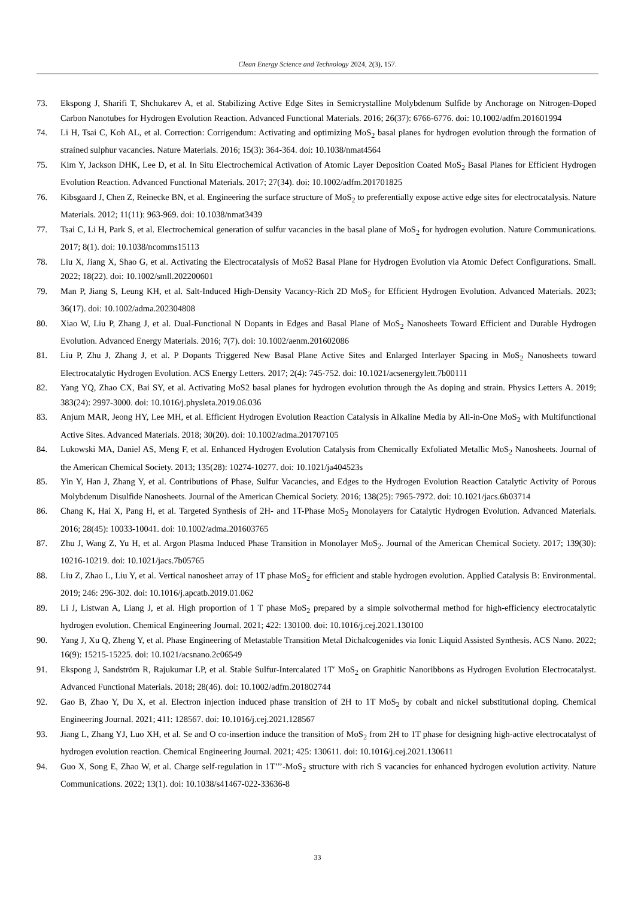Clean Energy Science and Technology 2024, 2(3), 157.
73. Ekspong J, Sharifi T, Shchukarev A, et al. Stabilizing Active Edge Sites in Semicrystalline Molybdenum Sulfide by Anchorage on Nitrogen-Doped Carbon Nanotubes for Hydrogen Evolution Reaction. Advanced Functional Materials. 2016; 26(37): 6766-6776. doi: 10.1002/adfm.201601994
74. Li H, Tsai C, Koh AL, et al. Correction: Corrigendum: Activating and optimizing MoS<sub>2</sub> basal planes for hydrogen evolution through the formation of strained sulphur vacancies. Nature Materials. 2016; 15(3): 364-364. doi: 10.1038/nmat4564
75. Kim Y, Jackson DHK, Lee D, et al. In Situ Electrochemical Activation of Atomic Layer Deposition Coated MoS<sub>2</sub> Basal Planes for Efficient Hydrogen Evolution Reaction. Advanced Functional Materials. 2017; 27(34). doi: 10.1002/adfm.201701825
76. Kibsgaard J, Chen Z, Reinecke BN, et al. Engineering the surface structure of MoS<sub>2</sub> to preferentially expose active edge sites for electrocatalysis. Nature Materials. 2012; 11(11): 963-969. doi: 10.1038/nmat3439
77. Tsai C, Li H, Park S, et al. Electrochemical generation of sulfur vacancies in the basal plane of MoS<sub>2</sub> for hydrogen evolution. Nature Communications. 2017; 8(1). doi: 10.1038/ncomms15113
78. Liu X, Jiang X, Shao G, et al. Activating the Electrocatalysis of MoS2 Basal Plane for Hydrogen Evolution via Atomic Defect Configurations. Small. 2022; 18(22). doi: 10.1002/smll.202200601
79. Man P, Jiang S, Leung KH, et al. Salt-Induced High-Density Vacancy-Rich 2D MoS<sub>2</sub> for Efficient Hydrogen Evolution. Advanced Materials. 2023; 36(17). doi: 10.1002/adma.202304808
80. Xiao W, Liu P, Zhang J, et al. Dual-Functional N Dopants in Edges and Basal Plane of MoS<sub>2</sub> Nanosheets Toward Efficient and Durable Hydrogen Evolution. Advanced Energy Materials. 2016; 7(7). doi: 10.1002/aenm.201602086
81. Liu P, Zhu J, Zhang J, et al. P Dopants Triggered New Basal Plane Active Sites and Enlarged Interlayer Spacing in MoS<sub>2</sub> Nanosheets toward Electrocatalytic Hydrogen Evolution. ACS Energy Letters. 2017; 2(4): 745-752. doi: 10.1021/acsenergylett.7b00111
82. Yang YQ, Zhao CX, Bai SY, et al. Activating MoS2 basal planes for hydrogen evolution through the As doping and strain. Physics Letters A. 2019; 383(24): 2997-3000. doi: 10.1016/j.physleta.2019.06.036
83. Anjum MAR, Jeong HY, Lee MH, et al. Efficient Hydrogen Evolution Reaction Catalysis in Alkaline Media by All-in-One MoS<sub>2</sub> with Multifunctional Active Sites. Advanced Materials. 2018; 30(20). doi: 10.1002/adma.201707105
84. Lukowski MA, Daniel AS, Meng F, et al. Enhanced Hydrogen Evolution Catalysis from Chemically Exfoliated Metallic MoS<sub>2</sub> Nanosheets. Journal of the American Chemical Society. 2013; 135(28): 10274-10277. doi: 10.1021/ja404523s
85. Yin Y, Han J, Zhang Y, et al. Contributions of Phase, Sulfur Vacancies, and Edges to the Hydrogen Evolution Reaction Catalytic Activity of Porous Molybdenum Disulfide Nanosheets. Journal of the American Chemical Society. 2016; 138(25): 7965-7972. doi: 10.1021/jacs.6b03714
86. Chang K, Hai X, Pang H, et al. Targeted Synthesis of 2H- and 1T-Phase MoS<sub>2</sub> Monolayers for Catalytic Hydrogen Evolution. Advanced Materials. 2016; 28(45): 10033-10041. doi: 10.1002/adma.201603765
87. Zhu J, Wang Z, Yu H, et al. Argon Plasma Induced Phase Transition in Monolayer MoS<sub>2</sub>. Journal of the American Chemical Society. 2017; 139(30): 10216-10219. doi: 10.1021/jacs.7b05765
88. Liu Z, Zhao L, Liu Y, et al. Vertical nanosheet array of 1T phase MoS<sub>2</sub> for efficient and stable hydrogen evolution. Applied Catalysis B: Environmental. 2019; 246: 296-302. doi: 10.1016/j.apcatb.2019.01.062
89. Li J, Listwan A, Liang J, et al. High proportion of 1 T phase MoS<sub>2</sub> prepared by a simple solvothermal method for high-efficiency electrocatalytic hydrogen evolution. Chemical Engineering Journal. 2021; 422: 130100. doi: 10.1016/j.cej.2021.130100
90. Yang J, Xu Q, Zheng Y, et al. Phase Engineering of Metastable Transition Metal Dichalcogenides via Ionic Liquid Assisted Synthesis. ACS Nano. 2022; 16(9): 15215-15225. doi: 10.1021/acsnano.2c06549
91. Ekspong J, Sandström R, Rajukumar LP, et al. Stable Sulfur-Intercalated 1T′ MoS<sub>2</sub> on Graphitic Nanoribbons as Hydrogen Evolution Electrocatalyst. Advanced Functional Materials. 2018; 28(46). doi: 10.1002/adfm.201802744
92. Gao B, Zhao Y, Du X, et al. Electron injection induced phase transition of 2H to 1T MoS<sub>2</sub> by cobalt and nickel substitutional doping. Chemical Engineering Journal. 2021; 411: 128567. doi: 10.1016/j.cej.2021.128567
93. Jiang L, Zhang YJ, Luo XH, et al. Se and O co-insertion induce the transition of MoS<sub>2</sub> from 2H to 1T phase for designing high-active electrocatalyst of hydrogen evolution reaction. Chemical Engineering Journal. 2021; 425: 130611. doi: 10.1016/j.cej.2021.130611
94. Guo X, Song E, Zhao W, et al. Charge self-regulation in 1T’’’-MoS<sub>2</sub> structure with rich S vacancies for enhanced hydrogen evolution activity. Nature Communications. 2022; 13(1). doi: 10.1038/s41467-022-33636-8
33